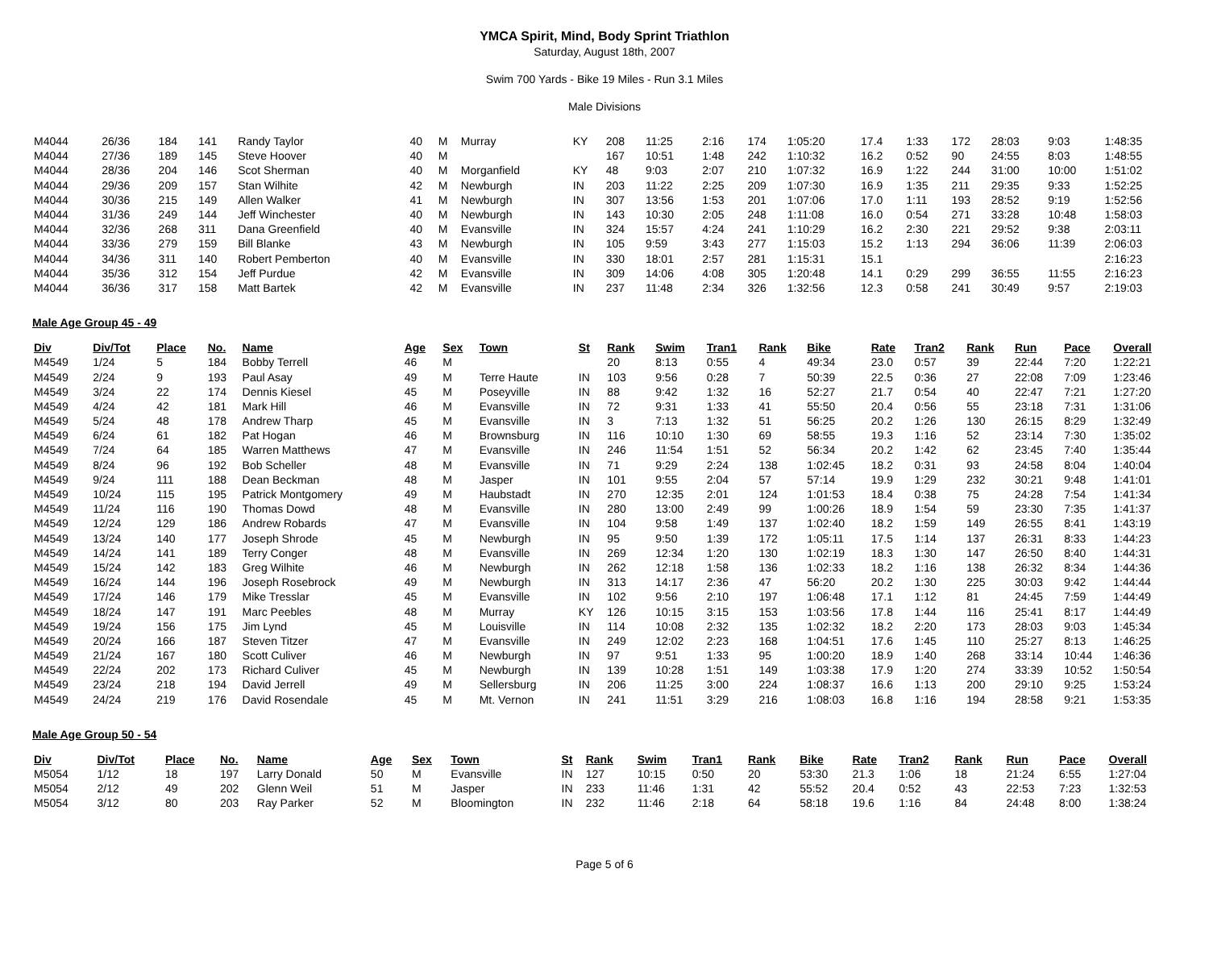YMCA Spirit, Mind, Body Sprint Triathlon
Saturday, August 18th, 2007
Swim 700 Yards - Bike 19 Miles - Run 3.1 Miles
Male Divisions
| M4044 | 26/36 | 184 | 141 | Randy Taylor | 40 | M | Murray | KY | 208 | 11:25 | 2:16 | 174 | 1:05:20 | 17.4 | 1:33 | 172 | 28:03 | 9:03 | 1:48:35 |
| M4044 | 27/36 | 189 | 145 | Steve Hoover | 40 | M | | | 167 | 10:51 | 1:48 | 242 | 1:10:32 | 16.2 | 0:52 | 90 | 24:55 | 8:03 | 1:48:55 |
| M4044 | 28/36 | 204 | 146 | Scot Sherman | 40 | M | Morganfield | KY | 48 | 9:03 | 2:07 | 210 | 1:07:32 | 16.9 | 1:22 | 244 | 31:00 | 10:00 | 1:51:02 |
| M4044 | 29/36 | 209 | 157 | Stan Wilhite | 42 | M | Newburgh | IN | 203 | 11:22 | 2:25 | 209 | 1:07:30 | 16.9 | 1:35 | 211 | 29:35 | 9:33 | 1:52:25 |
| M4044 | 30/36 | 215 | 149 | Allen Walker | 41 | M | Newburgh | IN | 307 | 13:56 | 1:53 | 201 | 1:07:06 | 17.0 | 1:11 | 193 | 28:52 | 9:19 | 1:52:56 |
| M4044 | 31/36 | 249 | 144 | Jeff Winchester | 40 | M | Newburgh | IN | 143 | 10:30 | 2:05 | 248 | 1:11:08 | 16.0 | 0:54 | 271 | 33:28 | 10:48 | 1:58:03 |
| M4044 | 32/36 | 268 | 311 | Dana Greenfield | 40 | M | Evansville | IN | 324 | 15:57 | 4:24 | 241 | 1:10:29 | 16.2 | 2:30 | 221 | 29:52 | 9:38 | 2:03:11 |
| M4044 | 33/36 | 279 | 159 | Bill Blanke | 43 | M | Newburgh | IN | 105 | 9:59 | 3:43 | 277 | 1:15:03 | 15.2 | 1:13 | 294 | 36:06 | 11:39 | 2:06:03 |
| M4044 | 34/36 | 311 | 140 | Robert Pemberton | 40 | M | Evansville | IN | 330 | 18:01 | 2:57 | 281 | 1:15:31 | 15.1 | | | | | 2:16:23 |
| M4044 | 35/36 | 312 | 154 | Jeff Purdue | 42 | M | Evansville | IN | 309 | 14:06 | 4:08 | 305 | 1:20:48 | 14.1 | 0:29 | 299 | 36:55 | 11:55 | 2:16:23 |
| M4044 | 36/36 | 317 | 158 | Matt Bartek | 42 | M | Evansville | IN | 237 | 11:48 | 2:34 | 326 | 1:32:56 | 12.3 | 0:58 | 241 | 30:49 | 9:57 | 2:19:03 |
Male Age Group 45 - 49
| Div | Div/Tot | Place | No. | Name | Age | Sex | Town | St | Rank | Swim | Tran1 | Rank | Bike | Rate | Tran2 | Rank | Run | Pace | Overall |
| --- | --- | --- | --- | --- | --- | --- | --- | --- | --- | --- | --- | --- | --- | --- | --- | --- | --- | --- | --- |
| M4549 | 1/24 | 5 | 184 | Bobby Terrell | 46 | M | | | 20 | 8:13 | 0:55 | 4 | 49:34 | 23.0 | 0:57 | 39 | 22:44 | 7:20 | 1:22:21 |
| M4549 | 2/24 | 9 | 193 | Paul Asay | 49 | M | Terre Haute | IN | 103 | 9:56 | 0:28 | 7 | 50:39 | 22.5 | 0:36 | 27 | 22:08 | 7:09 | 1:23:46 |
| M4549 | 3/24 | 22 | 174 | Dennis Kiesel | 45 | M | Poseyville | IN | 88 | 9:42 | 1:32 | 16 | 52:27 | 21.7 | 0:54 | 40 | 22:47 | 7:21 | 1:27:20 |
| M4549 | 4/24 | 42 | 181 | Mark Hill | 46 | M | Evansville | IN | 72 | 9:31 | 1:33 | 41 | 55:50 | 20.4 | 0:56 | 55 | 23:18 | 7:31 | 1:31:06 |
| M4549 | 5/24 | 48 | 178 | Andrew Tharp | 45 | M | Evansville | IN | 3 | 7:13 | 1:32 | 51 | 56:25 | 20.2 | 1:26 | 130 | 26:15 | 8:29 | 1:32:49 |
| M4549 | 6/24 | 61 | 182 | Pat Hogan | 46 | M | Brownsburg | IN | 116 | 10:10 | 1:30 | 69 | 58:55 | 19.3 | 1:16 | 52 | 23:14 | 7:30 | 1:35:02 |
| M4549 | 7/24 | 64 | 185 | Warren Matthews | 47 | M | Evansville | IN | 246 | 11:54 | 1:51 | 52 | 56:34 | 20.2 | 1:42 | 62 | 23:45 | 7:40 | 1:35:44 |
| M4549 | 8/24 | 96 | 192 | Bob Scheller | 48 | M | Evansville | IN | 71 | 9:29 | 2:24 | 138 | 1:02:45 | 18.2 | 0:31 | 93 | 24:58 | 8:04 | 1:40:04 |
| M4549 | 9/24 | 111 | 188 | Dean Beckman | 48 | M | Jasper | IN | 101 | 9:55 | 2:04 | 57 | 57:14 | 19.9 | 1:29 | 232 | 30:21 | 9:48 | 1:41:01 |
| M4549 | 10/24 | 115 | 195 | Patrick Montgomery | 49 | M | Haubstadt | IN | 270 | 12:35 | 2:01 | 124 | 1:01:53 | 18.4 | 0:38 | 75 | 24:28 | 7:54 | 1:41:34 |
| M4549 | 11/24 | 116 | 190 | Thomas Dowd | 48 | M | Evansville | IN | 280 | 13:00 | 2:49 | 99 | 1:00:26 | 18.9 | 1:54 | 59 | 23:30 | 7:35 | 1:41:37 |
| M4549 | 12/24 | 129 | 186 | Andrew Robards | 47 | M | Evansville | IN | 104 | 9:58 | 1:49 | 137 | 1:02:40 | 18.2 | 1:59 | 149 | 26:55 | 8:41 | 1:43:19 |
| M4549 | 13/24 | 140 | 177 | Joseph Shrode | 45 | M | Newburgh | IN | 95 | 9:50 | 1:39 | 172 | 1:05:11 | 17.5 | 1:14 | 137 | 26:31 | 8:33 | 1:44:23 |
| M4549 | 14/24 | 141 | 189 | Terry Conger | 48 | M | Evansville | IN | 269 | 12:34 | 1:20 | 130 | 1:02:19 | 18.3 | 1:30 | 147 | 26:50 | 8:40 | 1:44:31 |
| M4549 | 15/24 | 142 | 183 | Greg Wilhite | 46 | M | Newburgh | IN | 262 | 12:18 | 1:58 | 136 | 1:02:33 | 18.2 | 1:16 | 138 | 26:32 | 8:34 | 1:44:36 |
| M4549 | 16/24 | 144 | 196 | Joseph Rosebrock | 49 | M | Newburgh | IN | 313 | 14:17 | 2:36 | 47 | 56:20 | 20.2 | 1:30 | 225 | 30:03 | 9:42 | 1:44:44 |
| M4549 | 17/24 | 146 | 179 | Mike Tresslar | 45 | M | Evansville | IN | 102 | 9:56 | 2:10 | 197 | 1:06:48 | 17.1 | 1:12 | 81 | 24:45 | 7:59 | 1:44:49 |
| M4549 | 18/24 | 147 | 191 | Marc Peebles | 48 | M | Murray | KY | 126 | 10:15 | 3:15 | 153 | 1:03:56 | 17.8 | 1:44 | 116 | 25:41 | 8:17 | 1:44:49 |
| M4549 | 19/24 | 156 | 175 | Jim Lynd | 45 | M | Louisville | IN | 114 | 10:08 | 2:32 | 135 | 1:02:32 | 18.2 | 2:20 | 173 | 28:03 | 9:03 | 1:45:34 |
| M4549 | 20/24 | 166 | 187 | Steven Titzer | 47 | M | Evansville | IN | 249 | 12:02 | 2:23 | 168 | 1:04:51 | 17.6 | 1:45 | 110 | 25:27 | 8:13 | 1:46:25 |
| M4549 | 21/24 | 167 | 180 | Scott Culiver | 46 | M | Newburgh | IN | 97 | 9:51 | 1:33 | 95 | 1:00:20 | 18.9 | 1:40 | 268 | 33:14 | 10:44 | 1:46:36 |
| M4549 | 22/24 | 202 | 173 | Richard Culiver | 45 | M | Newburgh | IN | 139 | 10:28 | 1:51 | 149 | 1:03:38 | 17.9 | 1:20 | 274 | 33:39 | 10:52 | 1:50:54 |
| M4549 | 23/24 | 218 | 194 | David Jerrell | 49 | M | Sellersburg | IN | 206 | 11:25 | 3:00 | 224 | 1:08:37 | 16.6 | 1:13 | 200 | 29:10 | 9:25 | 1:53:24 |
| M4549 | 24/24 | 219 | 176 | David Rosendale | 45 | M | Mt. Vernon | IN | 241 | 11:51 | 3:29 | 216 | 1:08:03 | 16.8 | 1:16 | 194 | 28:58 | 9:21 | 1:53:35 |
Male Age Group 50 - 54
| Div | Div/Tot | Place | No. | Name | Age | Sex | Town | St | Rank | Swim | Tran1 | Rank | Bike | Rate | Tran2 | Rank | Run | Pace | Overall |
| --- | --- | --- | --- | --- | --- | --- | --- | --- | --- | --- | --- | --- | --- | --- | --- | --- | --- | --- | --- |
| M5054 | 1/12 | 18 | 197 | Larry Donald | 50 | M | Evansville | IN | 127 | 10:15 | 0:50 | 20 | 53:30 | 21.3 | 1:06 | 18 | 21:24 | 6:55 | 1:27:04 |
| M5054 | 2/12 | 49 | 202 | Glenn Weil | 51 | M | Jasper | IN | 233 | 11:46 | 1:31 | 42 | 55:52 | 20.4 | 0:52 | 43 | 22:53 | 7:23 | 1:32:53 |
| M5054 | 3/12 | 80 | 203 | Ray Parker | 52 | M | Bloomington | IN | 232 | 11:46 | 2:18 | 64 | 58:18 | 19.6 | 1:16 | 84 | 24:48 | 8:00 | 1:38:24 |
Page 5 of 6